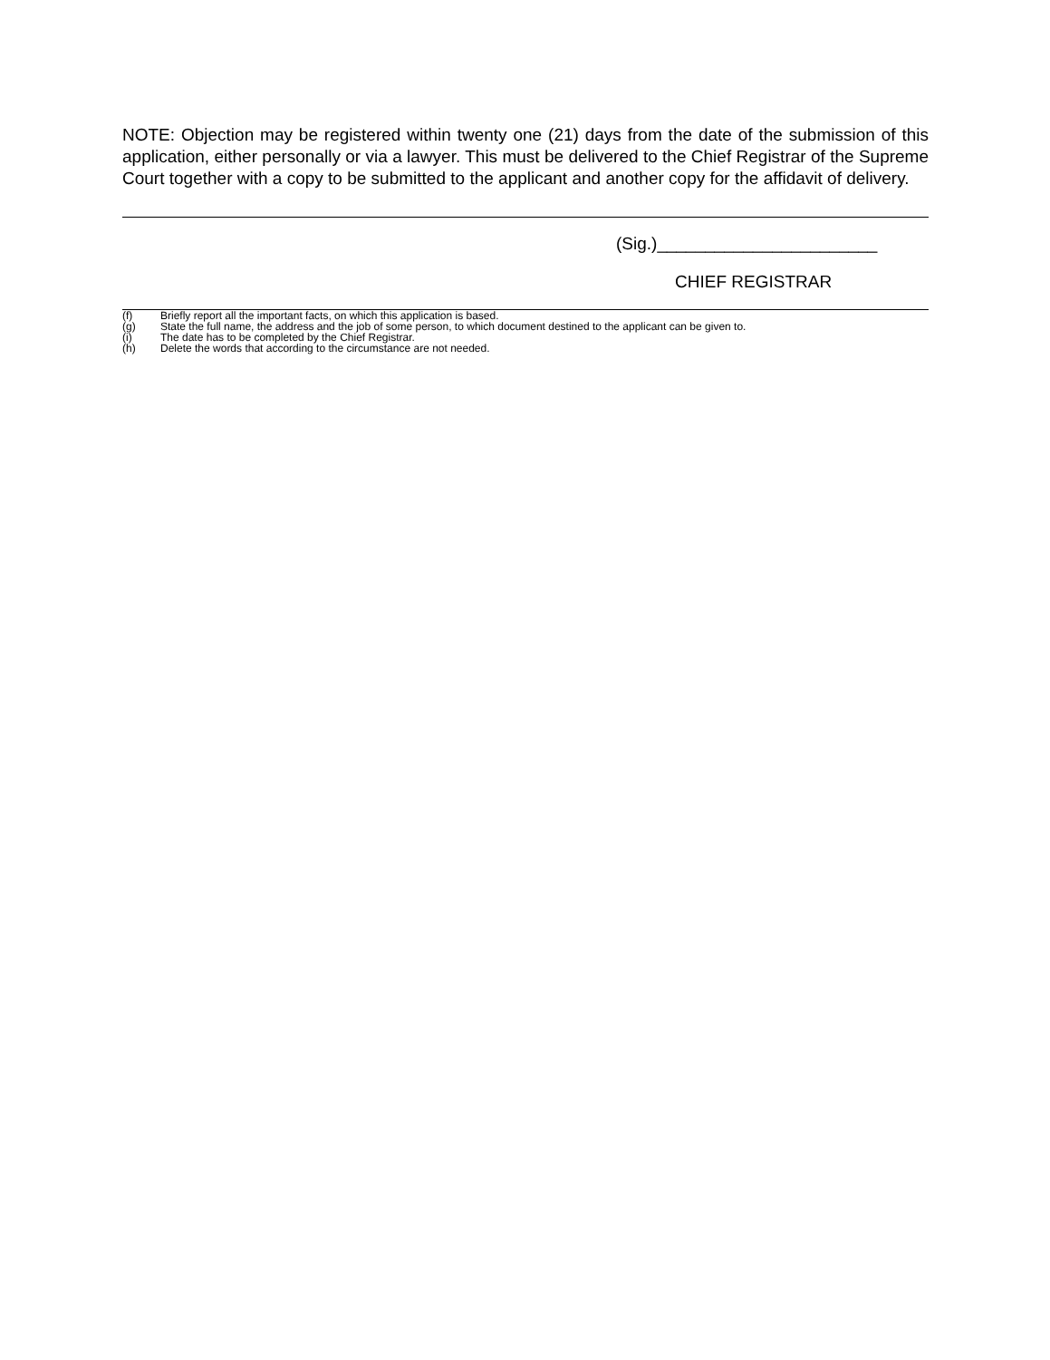NOTE: Objection may be registered within twenty one (21) days from the date of the submission of this application, either personally or via a lawyer. This must be delivered to the Chief Registrar of the Supreme Court together with a copy to be submitted to the applicant and another copy for the affidavit of delivery.
(Sig.)_______________________
CHIEF REGISTRAR
(f) Briefly report all the important facts, on which this application is based.
(g) State the full name, the address and the job of some person, to which document destined to the applicant can be given to.
(i) The date has to be completed by the Chief Registrar.
(h) Delete the words that according to the circumstance are not needed.